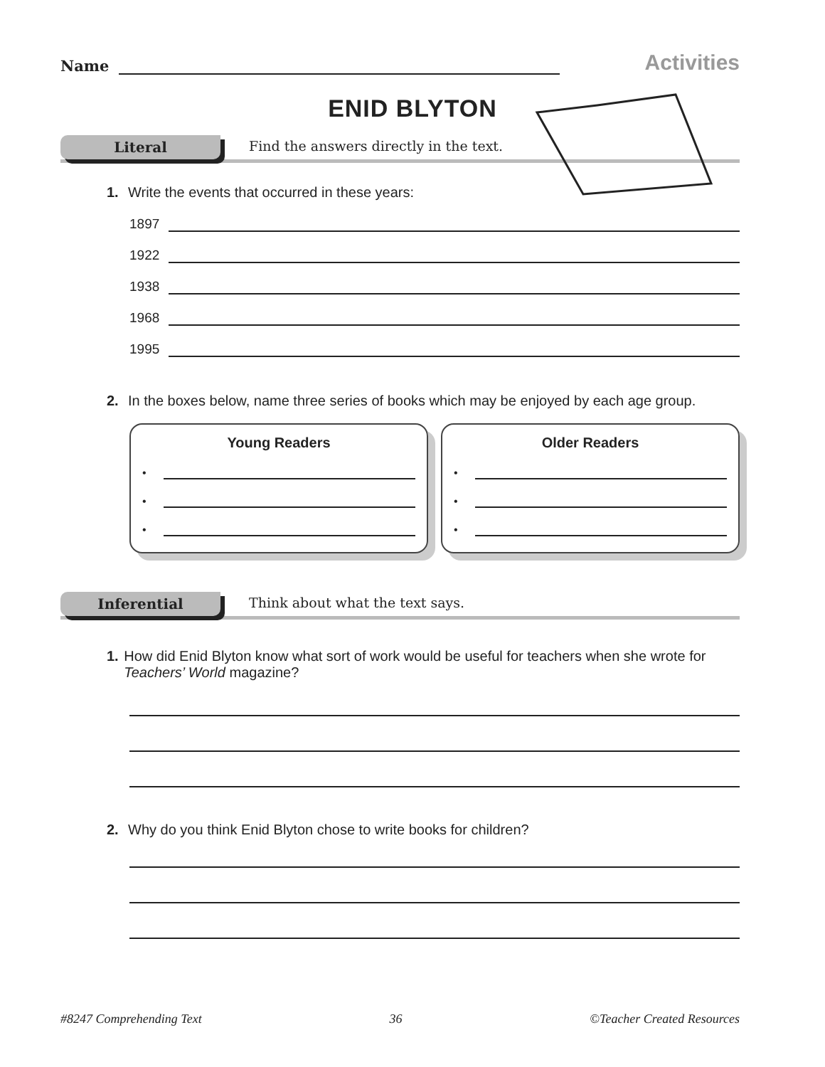Name
Activities
ENID BLYTON
Literal Find the answers directly in the text.
1. Write the events that occurred in these years:
1897
1922
1938
1968
1995
2. In the boxes below, name three series of books which may be enjoyed by each age group.
Young Readers
•
•
•
Older Readers
•
•
•
Inferential Think about what the text says.
1. How did Enid Blyton know what sort of work would be useful for teachers when she wrote for Teachers’ World magazine?
2. Why do you think Enid Blyton chose to write books for children?
#8247 Comprehending Text 36 ©Teacher Created Resources